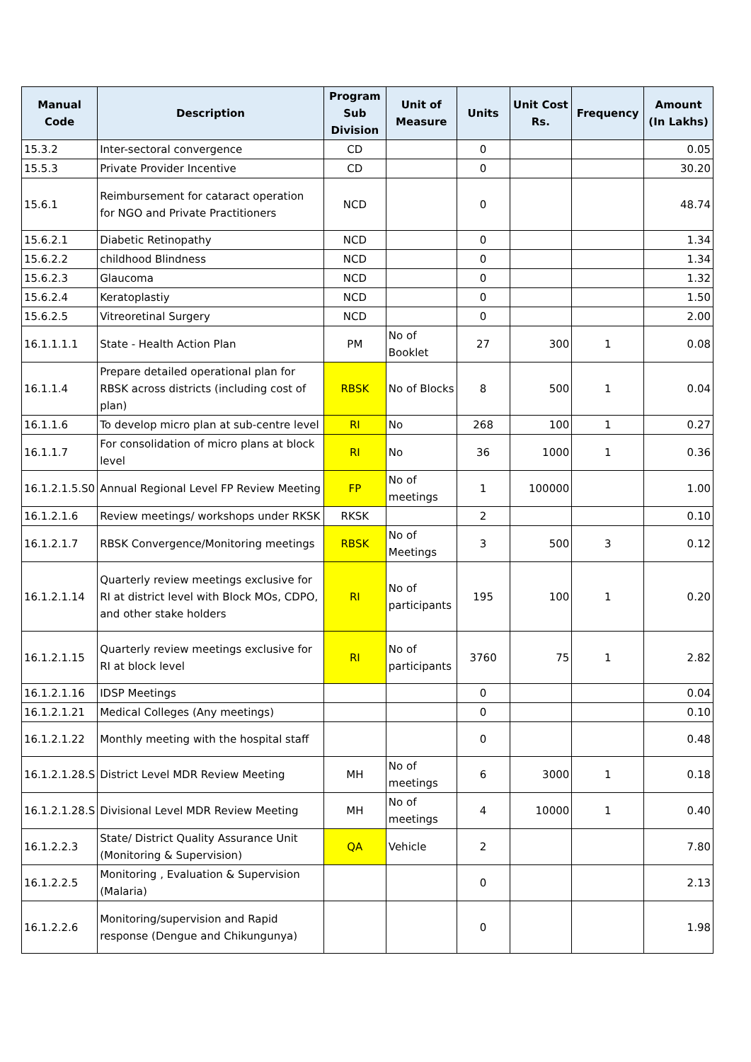| Manual Code | Description | Program Sub Division | Unit of Measure | Units | Unit Cost Rs. | Frequency | Amount (In Lakhs) |
| --- | --- | --- | --- | --- | --- | --- | --- |
| 15.3.2 | Inter-sectoral convergence | CD | | 0 | | | 0.05 |
| 15.5.3 | Private Provider Incentive | CD | | 0 | | | 30.20 |
| 15.6.1 | Reimbursement for cataract operation for NGO and Private Practitioners | NCD | | 0 | | | 48.74 |
| 15.6.2.1 | Diabetic Retinopathy | NCD | | 0 | | | 1.34 |
| 15.6.2.2 | childhood Blindness | NCD | | 0 | | | 1.34 |
| 15.6.2.3 | Glaucoma | NCD | | 0 | | | 1.32 |
| 15.6.2.4 | Keratoplastiy | NCD | | 0 | | | 1.50 |
| 15.6.2.5 | Vitreoretinal Surgery | NCD | | 0 | | | 2.00 |
| 16.1.1.1.1 | State - Health Action Plan | PM | No of Booklet | 27 | 300 | 1 | 0.08 |
| 16.1.1.4 | Prepare detailed operational plan for RBSK across districts (including cost of plan) | RBSK | No of Blocks | 8 | 500 | 1 | 0.04 |
| 16.1.1.6 | To develop micro plan at sub-centre level | RI | No | 268 | 100 | 1 | 0.27 |
| 16.1.1.7 | For consolidation of micro plans at block level | RI | No | 36 | 1000 | 1 | 0.36 |
| 16.1.2.1.5.S0 | Annual Regional Level FP Review Meeting | FP | No of meetings | 1 | 100000 | | 1.00 |
| 16.1.2.1.6 | Review meetings/ workshops under RKSK | RKSK | | 2 | | | 0.10 |
| 16.1.2.1.7 | RBSK Convergence/Monitoring meetings | RBSK | No of Meetings | 3 | 500 | 3 | 0.12 |
| 16.1.2.1.14 | Quarterly review meetings exclusive for RI at district level with Block MOs, CDPO, and other stake holders | RI | No of participants | 195 | 100 | 1 | 0.20 |
| 16.1.2.1.15 | Quarterly review meetings exclusive for RI at block level | RI | No of participants | 3760 | 75 | 1 | 2.82 |
| 16.1.2.1.16 | IDSP Meetings | | | 0 | | | 0.04 |
| 16.1.2.1.21 | Medical Colleges (Any meetings) | | | 0 | | | 0.10 |
| 16.1.2.1.22 | Monthly meeting with the hospital staff | | | 0 | | | 0.48 |
| 16.1.2.1.28.S | District Level MDR Review Meeting | MH | No of meetings | 6 | 3000 | 1 | 0.18 |
| 16.1.2.1.28.S | Divisional Level MDR Review Meeting | MH | No of meetings | 4 | 10000 | 1 | 0.40 |
| 16.1.2.2.3 | State/ District Quality Assurance Unit (Monitoring & Supervision) | QA | Vehicle | 2 | | | 7.80 |
| 16.1.2.2.5 | Monitoring , Evaluation & Supervision (Malaria) | | | 0 | | | 2.13 |
| 16.1.2.2.6 | Monitoring/supervision and Rapid response (Dengue and Chikungunya) | | | 0 | | | 1.98 |